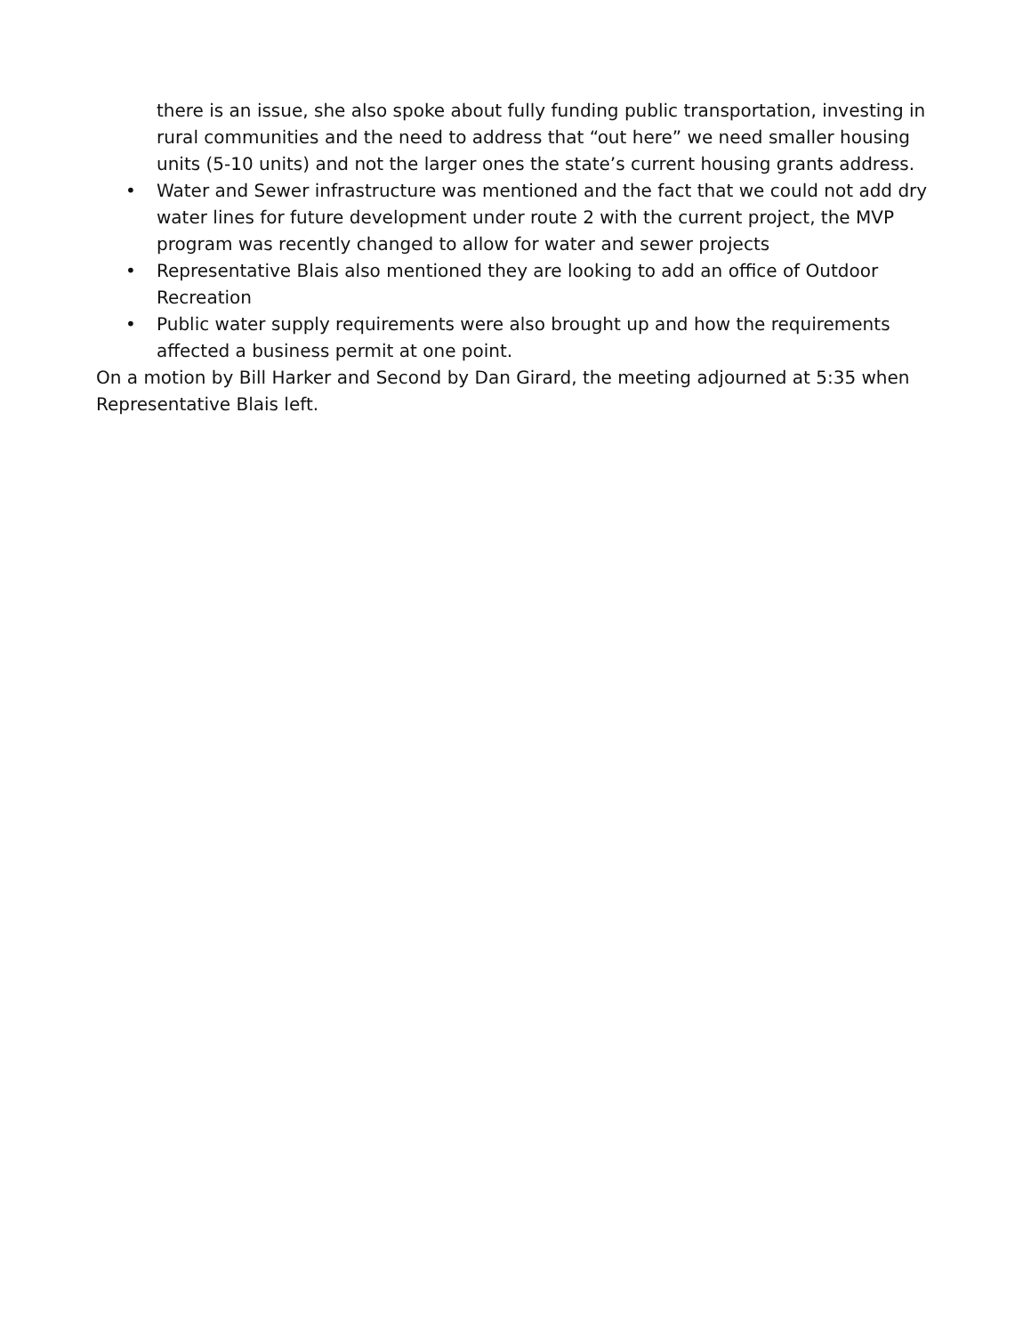there is an issue, she also spoke about fully funding public transportation, investing in rural communities and the need to address that “out here” we need smaller housing units (5-10 units) and not the larger ones the state’s current housing grants address.
• Water and Sewer infrastructure was mentioned and the fact that we could not add dry water lines for future development under route 2 with the current project, the MVP program was recently changed to allow for water and sewer projects
• Representative Blais also mentioned they are looking to add an office of Outdoor Recreation
• Public water supply requirements were also brought up and how the requirements affected a business permit at one point.
On a motion by Bill Harker and Second by Dan Girard, the meeting adjourned at 5:35 when Representative Blais left.